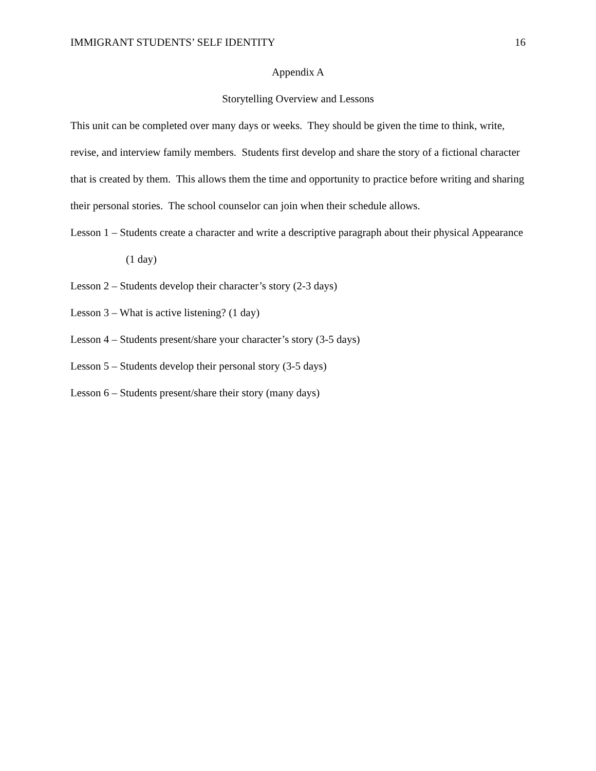IMMIGRANT STUDENTS’ SELF IDENTITY 16
Appendix A
Storytelling Overview and Lessons
This unit can be completed over many days or weeks. They should be given the time to think, write, revise, and interview family members. Students first develop and share the story of a fictional character that is created by them. This allows them the time and opportunity to practice before writing and sharing their personal stories. The school counselor can join when their schedule allows.
Lesson 1 – Students create a character and write a descriptive paragraph about their physical Appearance (1 day)
Lesson 2 – Students develop their character’s story (2-3 days)
Lesson 3 – What is active listening? (1 day)
Lesson 4 – Students present/share your character’s story (3-5 days)
Lesson 5 – Students develop their personal story (3-5 days)
Lesson 6 – Students present/share their story (many days)